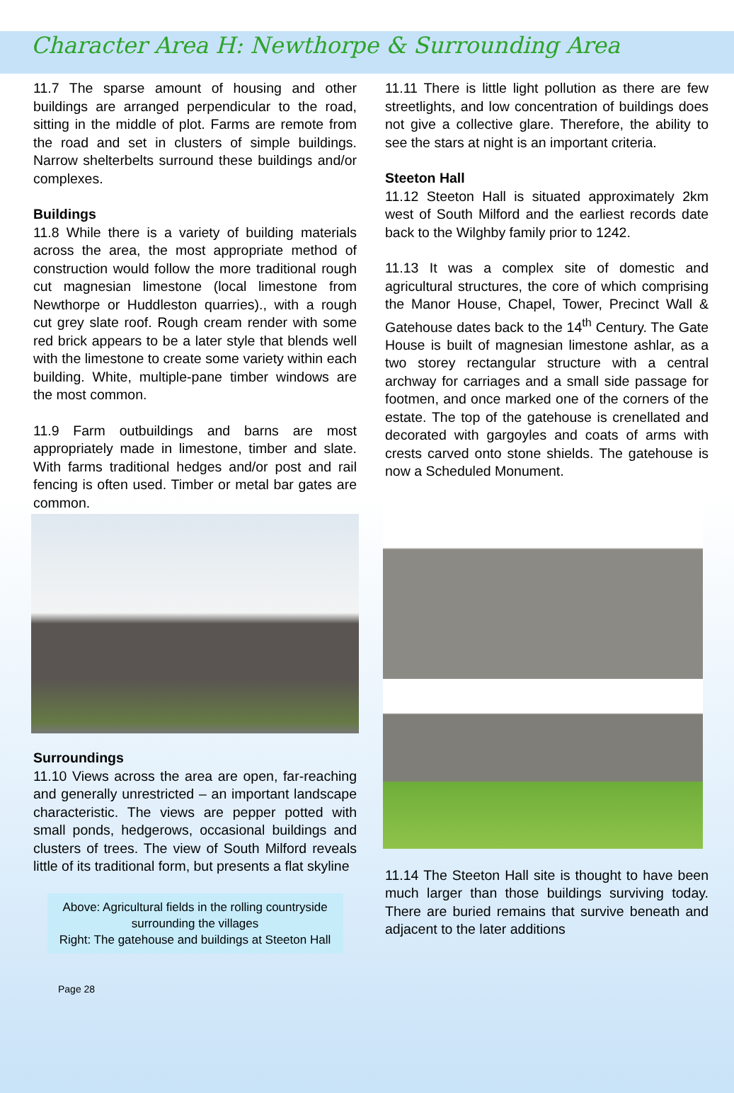Character Area H: Newthorpe & Surrounding Area
11.7 The sparse amount of housing and other buildings are arranged perpendicular to the road, sitting in the middle of plot. Farms are remote from the road and set in clusters of simple buildings. Narrow shelterbelts surround these buildings and/or complexes.
Buildings
11.8 While there is a variety of building materials across the area, the most appropriate method of construction would follow the more traditional rough cut magnesian limestone (local limestone from Newthorpe or Huddleston quarries)., with a rough cut grey slate roof. Rough cream render with some red brick appears to be a later style that blends well with the limestone to create some variety within each building. White, multiple-pane timber windows are the most common.
11.9 Farm outbuildings and barns are most appropriately made in limestone, timber and slate. With farms traditional hedges and/or post and rail fencing is often used. Timber or metal bar gates are common.
Surroundings
11.10 Views across the area are open, far-reaching and generally unrestricted – an important landscape characteristic. The views are pepper potted with small ponds, hedgerows, occasional buildings and clusters of trees. The view of South Milford reveals little of its traditional form, but presents a flat skyline
Above: Agricultural fields in the rolling countryside surrounding the villages
Right: The gatehouse and buildings at Steeton Hall
Page 28
11.11 There is little light pollution as there are few streetlights, and low concentration of buildings does not give a collective glare. Therefore, the ability to see the stars at night is an important criteria.
Steeton Hall
11.12 Steeton Hall is situated approximately 2km west of South Milford and the earliest records date back to the Wilghby family prior to 1242.
11.13 It was a complex site of domestic and agricultural structures, the core of which comprising the Manor House, Chapel, Tower, Precinct Wall & Gatehouse dates back to the 14<sup>th</sup> Century. The Gate House is built of magnesian limestone ashlar, as a two storey rectangular structure with a central archway for carriages and a small side passage for footmen, and once marked one of the corners of the estate. The top of the gatehouse is crenellated and decorated with gargoyles and coats of arms with crests carved onto stone shields. The gatehouse is now a Scheduled Monument.
11.14 The Steeton Hall site is thought to have been much larger than those buildings surviving today. There are buried remains that survive beneath and adjacent to the later additions